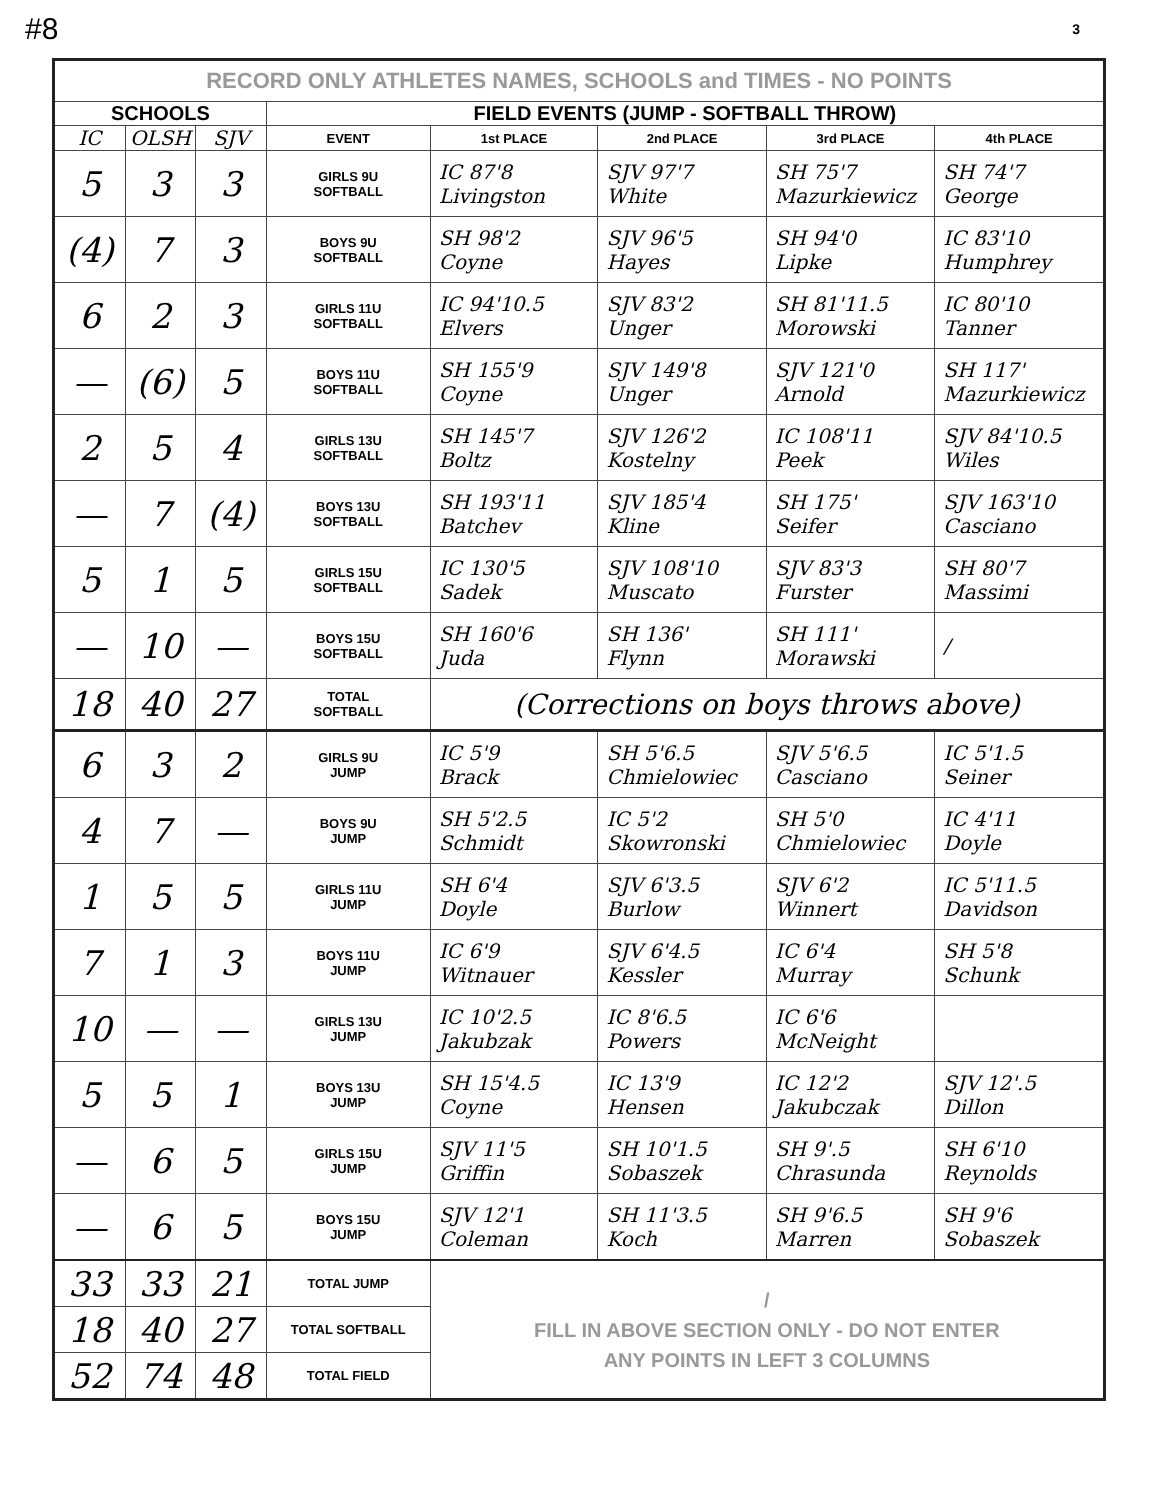#8 3
| RECORD ONLY ATHLETES NAMES, SCHOOLS and TIMES - NO POINTS | | | | | | | |
| --- | --- | --- | --- | --- | --- | --- | --- |
| SCHOOLS | | | FIELD EVENTS (JUMP - SOFTBALL THROW) | | | | |
| IC | OLSH | SJV | EVENT | 1st PLACE | 2nd PLACE | 3rd PLACE | 4th PLACE |
| 5 | 3 | 3 | GIRLS 9U SOFTBALL | IC 87'8 Livingston | SJV 97'7 White | SH 75'7 Mazurkiewicz | SH 74'7 George |
| (4) | 7 | 3 | BOYS 9U SOFTBALL | SH 98'2 Coyne | SJV 96'5 Hayes | SH 94'0 Lipke | IC 83'10 Humphrey |
| 6 | 2 | 3 | GIRLS 11U SOFTBALL | IC 94'10.5 Elvers | SJV 83'2 Unger | SH 81'11.5 Morowski | IC 80'10 Tanner |
| — | (6) | 5 | BOYS 11U SOFTBALL | SH 155'9 Coyne | SJV 149'8 Unger | SJV 121'0 Arnold | SH 117' Mazurkiewicz |
| 2 | 5 | 4 | GIRLS 13U SOFTBALL | SH 145'7 Boltz | SJV 126'2 Kostelny | IC 108'11 Peek | SJV 84'10.5 Wiles |
| — | 7 | (4) | BOYS 13U SOFTBALL | SH 193'11 Batchev | SJV 185'4 Kline | SH 175' Seifer | SJV 163'10 Casciano |
| 5 | 1 | 5 | GIRLS 15U SOFTBALL | IC 130'5 Sadek | SJV 108'10 Muscato | SJV 83'3 Furster | SH 80'7 Massimi |
| — | 10 | — | BOYS 15U SOFTBALL | SH 160'6 Juda | SH 136' Flynn | SH 111' Morawski | / |
| 18 | 40 | 27 | TOTAL SOFTBALL | (Corrections on boys throws above) | | | |
| 6 | 3 | 2 | GIRLS 9U JUMP | IC 5'9 Brack | SH 5'6.5 Chmielowiec | SJV 5'6.5 Casciano | IC 5'1.5 Seiner |
| 4 | 7 | — | BOYS 9U JUMP | SH 5'2.5 Schmidt | IC 5'2 Skowronski | SH 5'0 Chmielowiec | IC 4'11 Doyle |
| 1 | 5 | 5 | GIRLS 11U JUMP | SH 6'4 Doyle | SJV 6'3.5 Burlow | SJV 6'2 Winnert | IC 5'11.5 Davidson |
| 7 | 1 | 3 | BOYS 11U JUMP | IC 6'9 Witnauer | SJV 6'4.5 Kessler | IC 6'4 Murray | SH 5'8 Schunk |
| 10 | — | — | GIRLS 13U JUMP | IC 10'2.5 Jakubzak | IC 8'6.5 Powers | IC 6'6 McNeight | |
| 5 | 5 | 1 | BOYS 13U JUMP | SH 15'4.5 Coyne | IC 13'9 Hensen | IC 12'2 Jakubczak | SJV 12'.5 Dillon |
| — | 6 | 5 | GIRLS 15U JUMP | SJV 11'5 Griffin | SH 10'1.5 Sobaszek | SH 9'.5 Chrasunda | SH 6'10 Reynolds |
| — | 6 | 5 | BOYS 15U JUMP | SJV 12'1 Coleman | SH 11'3.5 Koch | SH 9'6.5 Marren | SH 9'6 Sobaszek |
| 33 | 33 | 21 | TOTAL JUMP | / FILL IN ABOVE SECTION ONLY - DO NOT ENTER ANY POINTS IN LEFT 3 COLUMNS | | | |
| 18 | 40 | 27 | TOTAL SOFTBALL | | | | |
| 52 | 74 | 48 | TOTAL FIELD | | | | |